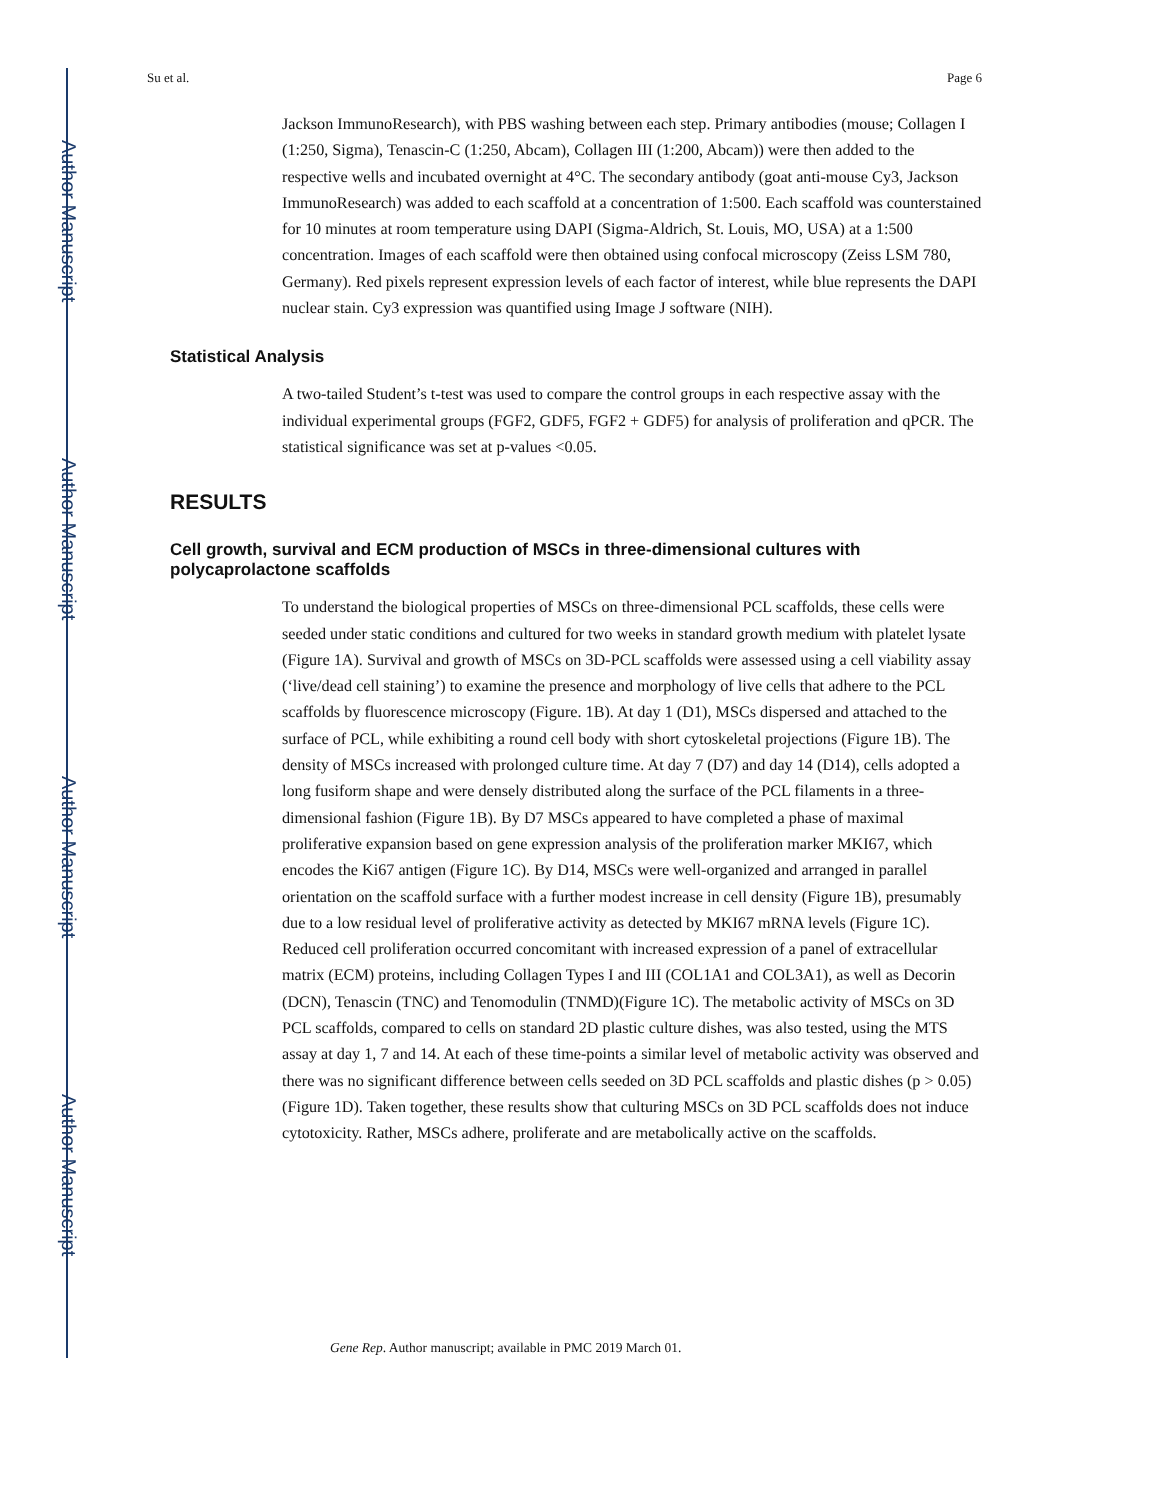Author Manuscript
Author Manuscript
Author Manuscript
Author Manuscript
Su et al. Page 6
Jackson ImmunoResearch), with PBS washing between each step. Primary antibodies (mouse; Collagen I (1:250, Sigma), Tenascin-C (1:250, Abcam), Collagen III (1:200, Abcam)) were then added to the respective wells and incubated overnight at 4°C. The secondary antibody (goat anti-mouse Cy3, Jackson ImmunoResearch) was added to each scaffold at a concentration of 1:500. Each scaffold was counterstained for 10 minutes at room temperature using DAPI (Sigma-Aldrich, St. Louis, MO, USA) at a 1:500 concentration. Images of each scaffold were then obtained using confocal microscopy (Zeiss LSM 780, Germany). Red pixels represent expression levels of each factor of interest, while blue represents the DAPI nuclear stain. Cy3 expression was quantified using Image J software (NIH).
Statistical Analysis
A two-tailed Student’s t-test was used to compare the control groups in each respective assay with the individual experimental groups (FGF2, GDF5, FGF2 + GDF5) for analysis of proliferation and qPCR. The statistical significance was set at p-values <0.05.
RESULTS
Cell growth, survival and ECM production of MSCs in three-dimensional cultures with polycaprolactone scaffolds
To understand the biological properties of MSCs on three-dimensional PCL scaffolds, these cells were seeded under static conditions and cultured for two weeks in standard growth medium with platelet lysate (Figure 1A). Survival and growth of MSCs on 3D-PCL scaffolds were assessed using a cell viability assay (‘live/dead cell staining’) to examine the presence and morphology of live cells that adhere to the PCL scaffolds by fluorescence microscopy (Figure. 1B). At day 1 (D1), MSCs dispersed and attached to the surface of PCL, while exhibiting a round cell body with short cytoskeletal projections (Figure 1B). The density of MSCs increased with prolonged culture time. At day 7 (D7) and day 14 (D14), cells adopted a long fusiform shape and were densely distributed along the surface of the PCL filaments in a three-dimensional fashion (Figure 1B). By D7 MSCs appeared to have completed a phase of maximal proliferative expansion based on gene expression analysis of the proliferation marker MKI67, which encodes the Ki67 antigen (Figure 1C). By D14, MSCs were well-organized and arranged in parallel orientation on the scaffold surface with a further modest increase in cell density (Figure 1B), presumably due to a low residual level of proliferative activity as detected by MKI67 mRNA levels (Figure 1C). Reduced cell proliferation occurred concomitant with increased expression of a panel of extracellular matrix (ECM) proteins, including Collagen Types I and III (COL1A1 and COL3A1), as well as Decorin (DCN), Tenascin (TNC) and Tenomodulin (TNMD)(Figure 1C). The metabolic activity of MSCs on 3D PCL scaffolds, compared to cells on standard 2D plastic culture dishes, was also tested, using the MTS assay at day 1, 7 and 14. At each of these time-points a similar level of metabolic activity was observed and there was no significant difference between cells seeded on 3D PCL scaffolds and plastic dishes (p > 0.05) (Figure 1D). Taken together, these results show that culturing MSCs on 3D PCL scaffolds does not induce cytotoxicity. Rather, MSCs adhere, proliferate and are metabolically active on the scaffolds.
Gene Rep. Author manuscript; available in PMC 2019 March 01.